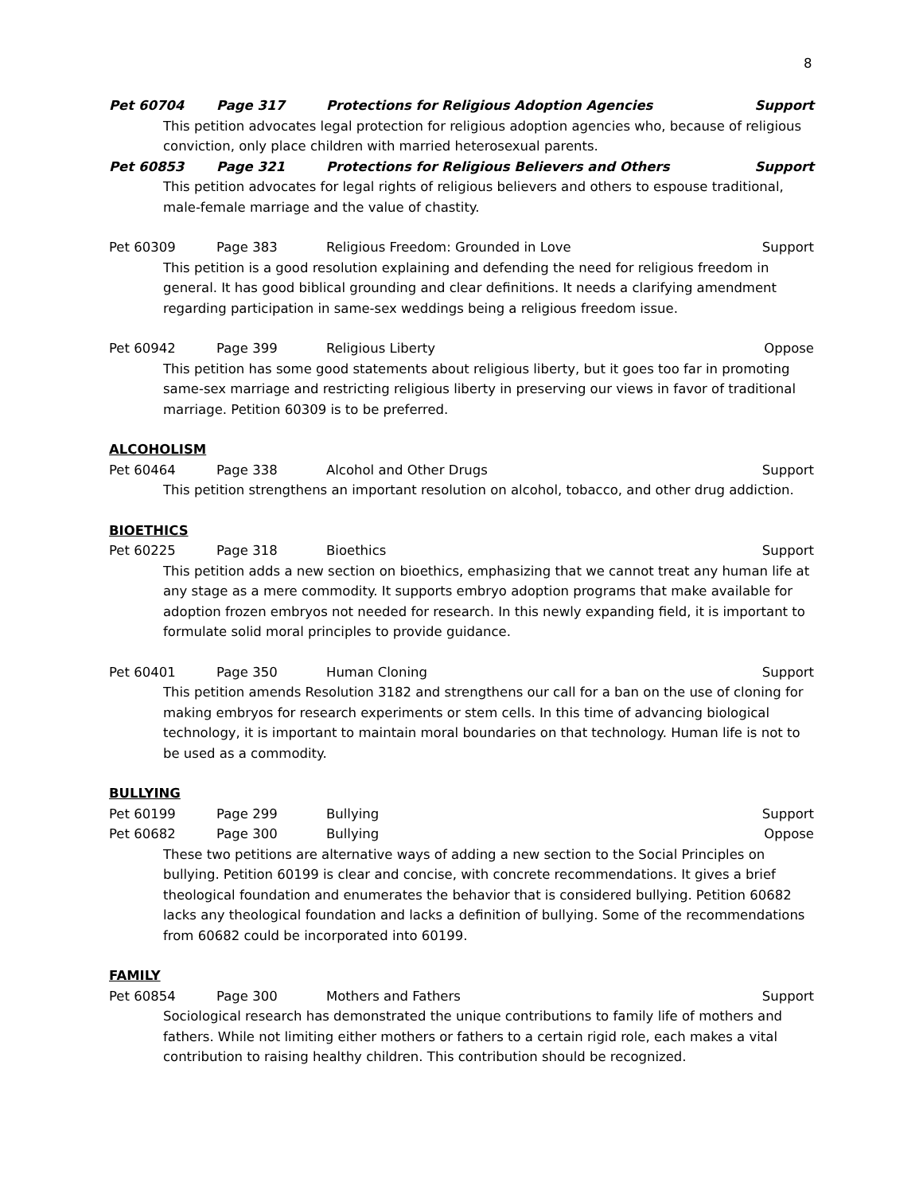8
Pet 60704 Page 317 Protections for Religious Adoption Agencies Support
This petition advocates legal protection for religious adoption agencies who, because of religious conviction, only place children with married heterosexual parents.
Pet 60853 Page 321 Protections for Religious Believers and Others Support
This petition advocates for legal rights of religious believers and others to espouse traditional, male-female marriage and the value of chastity.
Pet 60309 Page 383 Religious Freedom: Grounded in Love Support
This petition is a good resolution explaining and defending the need for religious freedom in general. It has good biblical grounding and clear definitions. It needs a clarifying amendment regarding participation in same-sex weddings being a religious freedom issue.
Pet 60942 Page 399 Religious Liberty Oppose
This petition has some good statements about religious liberty, but it goes too far in promoting same-sex marriage and restricting religious liberty in preserving our views in favor of traditional marriage. Petition 60309 is to be preferred.
ALCOHOLISM
Pet 60464 Page 338 Alcohol and Other Drugs Support
This petition strengthens an important resolution on alcohol, tobacco, and other drug addiction.
BIOETHICS
Pet 60225 Page 318 Bioethics Support
This petition adds a new section on bioethics, emphasizing that we cannot treat any human life at any stage as a mere commodity. It supports embryo adoption programs that make available for adoption frozen embryos not needed for research. In this newly expanding field, it is important to formulate solid moral principles to provide guidance.
Pet 60401 Page 350 Human Cloning Support
This petition amends Resolution 3182 and strengthens our call for a ban on the use of cloning for making embryos for research experiments or stem cells. In this time of advancing biological technology, it is important to maintain moral boundaries on that technology. Human life is not to be used as a commodity.
BULLYING
Pet 60199 Page 299 Bullying Support
Pet 60682 Page 300 Bullying Oppose
These two petitions are alternative ways of adding a new section to the Social Principles on bullying. Petition 60199 is clear and concise, with concrete recommendations. It gives a brief theological foundation and enumerates the behavior that is considered bullying. Petition 60682 lacks any theological foundation and lacks a definition of bullying. Some of the recommendations from 60682 could be incorporated into 60199.
FAMILY
Pet 60854 Page 300 Mothers and Fathers Support
Sociological research has demonstrated the unique contributions to family life of mothers and fathers. While not limiting either mothers or fathers to a certain rigid role, each makes a vital contribution to raising healthy children. This contribution should be recognized.